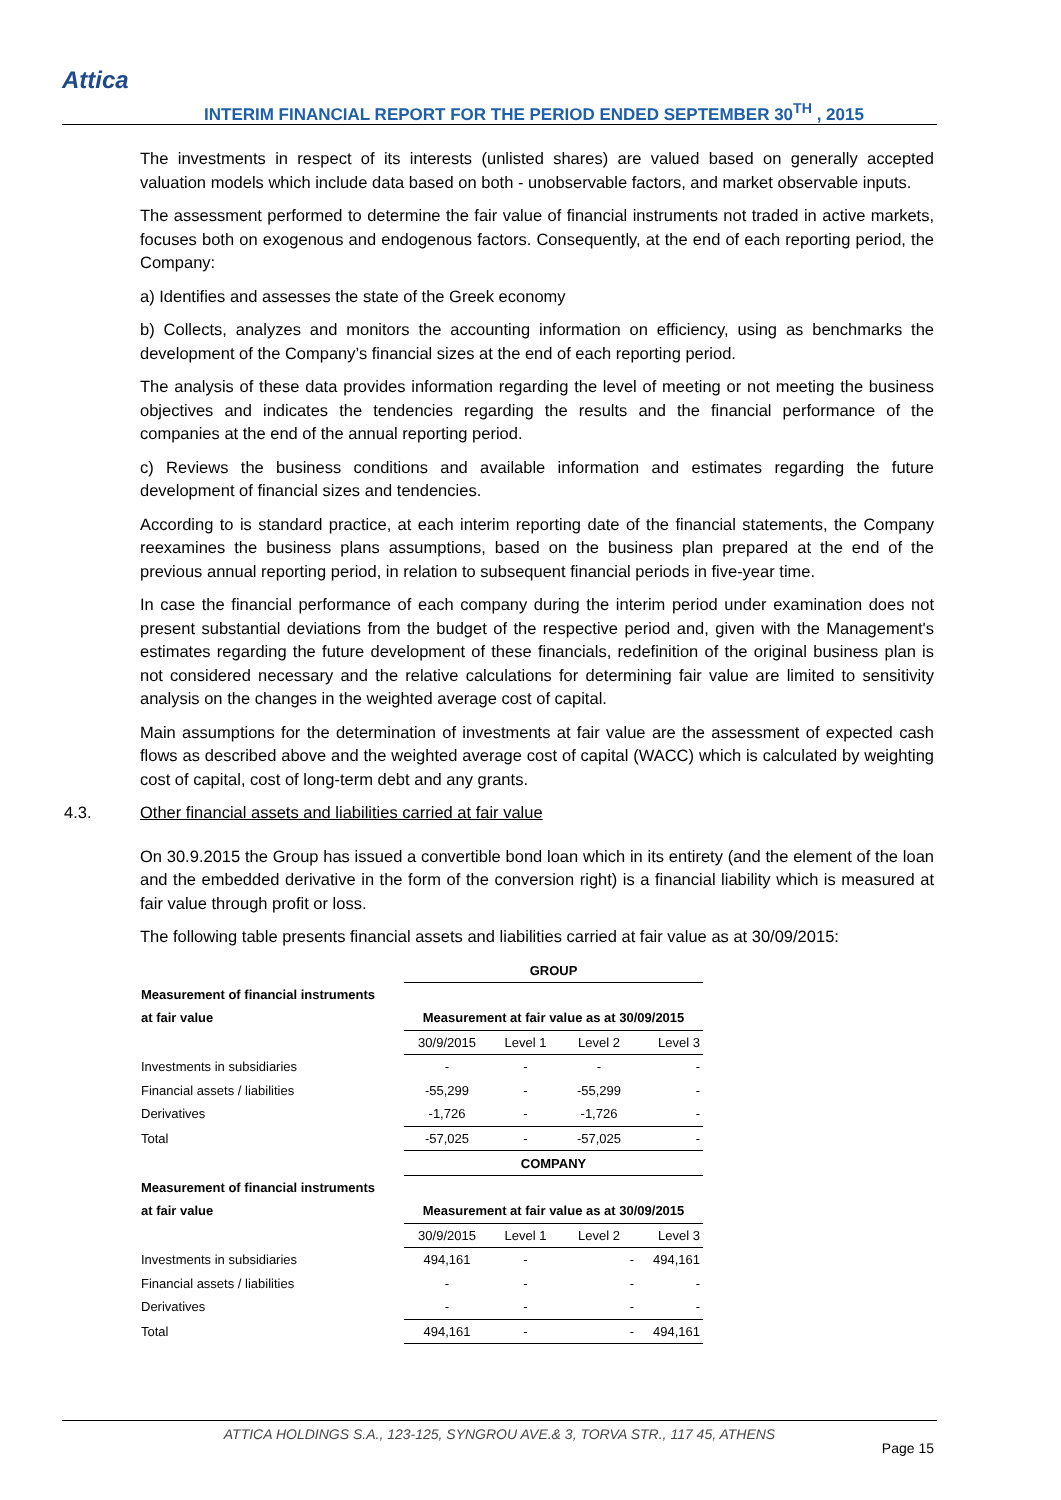Attica
INTERIM FINANCIAL REPORT FOR THE PERIOD ENDED SEPTEMBER 30<sup>TH</sup> , 2015
The investments in respect of its interests (unlisted shares) are valued based on generally accepted valuation models which include data based on both - unobservable factors, and market observable inputs.
The assessment performed to determine the fair value of financial instruments not traded in active markets, focuses both on exogenous and endogenous factors. Consequently, at the end of each reporting period, the Company:
a) Identifies and assesses the state of the Greek economy
b) Collects, analyzes and monitors the accounting information on efficiency, using as benchmarks the development of the Company’s financial sizes at the end of each reporting period.
The analysis of these data provides information regarding the level of meeting or not meeting the business objectives and indicates the tendencies regarding the results and the financial performance of the companies at the end of the annual reporting period.
c) Reviews the business conditions and available information and estimates regarding the future development of financial sizes and tendencies.
According to is standard practice, at each interim reporting date of the financial statements, the Company reexamines the business plans assumptions, based on the business plan prepared at the end of the previous annual reporting period, in relation to subsequent financial periods in five-year time.
In case the financial performance of each company during the interim period under examination does not present substantial deviations from the budget of the respective period and, given with the Management's estimates regarding the future development of these financials, redefinition of the original business plan is not considered necessary and the relative calculations for determining fair value are limited to sensitivity analysis on the changes in the weighted average cost of capital.
Main assumptions for the determination of investments at fair value are the assessment of expected cash flows as described above and the weighted average cost of capital (WACC) which is calculated by weighting cost of capital, cost of long-term debt and any grants.
4.3. Other financial assets and liabilities carried at fair value
On 30.9.2015 the Group has issued a convertible bond loan which in its entirety (and the element of the loan and the embedded derivative in the form of the conversion right) is a financial liability which is measured at fair value through profit or loss.
The following table presents financial assets and liabilities carried at fair value as at 30/09/2015:
| | GROUP | | | |
| Measurement of financial instruments | | | | |
| at fair value | Measurement at fair value as at 30/09/2015 | | | |
| | 30/9/2015 | Level 1 | Level 2 | Level 3 |
| Investments in subsidiaries | - | - | - | - |
| Financial assets / liabilities | -55,299 | - | -55,299 | - |
| Derivatives | -1,726 | - | -1,726 | - |
| Total | -57,025 | - | -57,025 | - |
| | COMPANY | | | |
| Measurement of financial instruments | | | | |
| at fair value | Measurement at fair value as at 30/09/2015 | | | |
| | 30/9/2015 | Level 1 | Level 2 | Level 3 |
| Investments in subsidiaries | 494,161 | - | - | 494,161 |
| Financial assets / liabilities | - | - | - | - |
| Derivatives | - | - | - | - |
| Total | 494,161 | - | - | 494,161 |
ATTICA HOLDINGS S.A., 123-125, SYNGROU AVE.& 3, TORVA STR., 117 45, ATHENS
Page 15